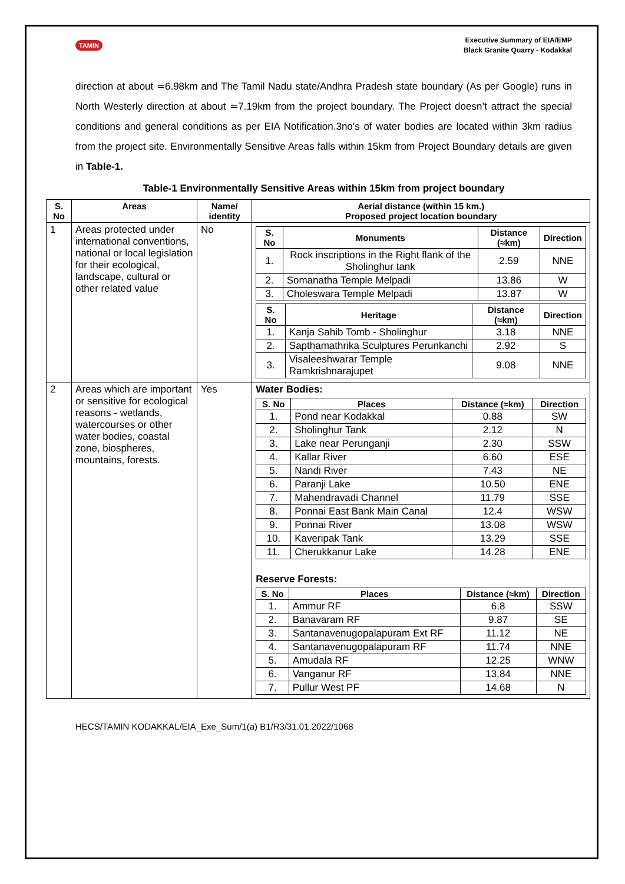TAMIN
Executive Summary of EIA/EMP
Black Granite Quarry - Kodakkal
direction at about ≃6.98km and The Tamil Nadu state/Andhra Pradesh state boundary (As per Google) runs in North Westerly direction at about ≃7.19km from the project boundary. The Project doesn’t attract the special conditions and general conditions as per EIA Notification.3no’s of water bodies are located within 3km radius from the project site. Environmentally Sensitive Areas falls within 15km from Project Boundary details are given in Table-1.
Table-1 Environmentally Sensitive Areas within 15km from project boundary
| S. No | Areas | Name/ identity | Aerial distance (within 15 km.) Proposed project location boundary |
| --- | --- | --- | --- |
| 1 | Areas protected under international conventions, national or local legislation for their ecological, landscape, cultural or other related value | No | / S. No / Monuments / Distance (≈km) / Direction / / --- / --- / --- / --- / / 1. / Rock inscriptions in the Right flank of the Sholinghur tank / 2.59 / NNE / / 2. / Somanatha Temple Melpadi / 13.86 / W / / 3. / Choleswara Temple Melpadi / 13.87 / W / / S. No / Heritage / Distance (≈km) / Direction / / --- / --- / --- / --- / / 1. / Kanja Sahib Tomb - Sholinghur / 3.18 / NNE / / 2. / Sapthamathrika Sculptures Perunkanchi / 2.92 / S / / 3. / Visaleeshwarar Temple Ramkrishnarajupet / 9.08 / NNE / |
| 2 | Areas which are important or sensitive for ecological reasons - wetlands, watercourses or other water bodies, coastal zone, biospheres, mountains, forests. | Yes | Water Bodies: / S. No / Places / Distance (≈km) / Direction / / --- / --- / --- / --- / / 1. / Pond near Kodakkal / 0.88 / SW / / 2. / Sholinghur Tank / 2.12 / N / / 3. / Lake near Perunganji / 2.30 / SSW / / 4. / Kallar River / 6.60 / ESE / / 5. / Nandi River / 7.43 / NE / / 6. / Paranji Lake / 10.50 / ENE / / 7. / Mahendravadi Channel / 11.79 / SSE / / 8. / Ponnai East Bank Main Canal / 12.4 / WSW / / 9. / Ponnai River / 13.08 / WSW / / 10. / Kaveripak Tank / 13.29 / SSE / / 11. / Cherukkanur Lake / 14.28 / ENE / Reserve Forests: / S. No / Places / Distance (≈km) / Direction / / --- / --- / --- / --- / / 1. / Ammur RF / 6.8 / SSW / / 2. / Banavaram RF / 9.87 / SE / / 3. / Santanavenugopalapuram Ext RF / 11.12 / NE / / 4. / Santanavenugopalapuram RF / 11.74 / NNE / / 5. / Amudala RF / 12.25 / WNW / / 6. / Vanganur RF / 13.84 / NNE / / 7. / Pullur West PF / 14.68 / N / |
HECS/TAMIN KODAKKAL/EIA_Exe_Sum/1(a) B1/R3/31.01.2022/1068